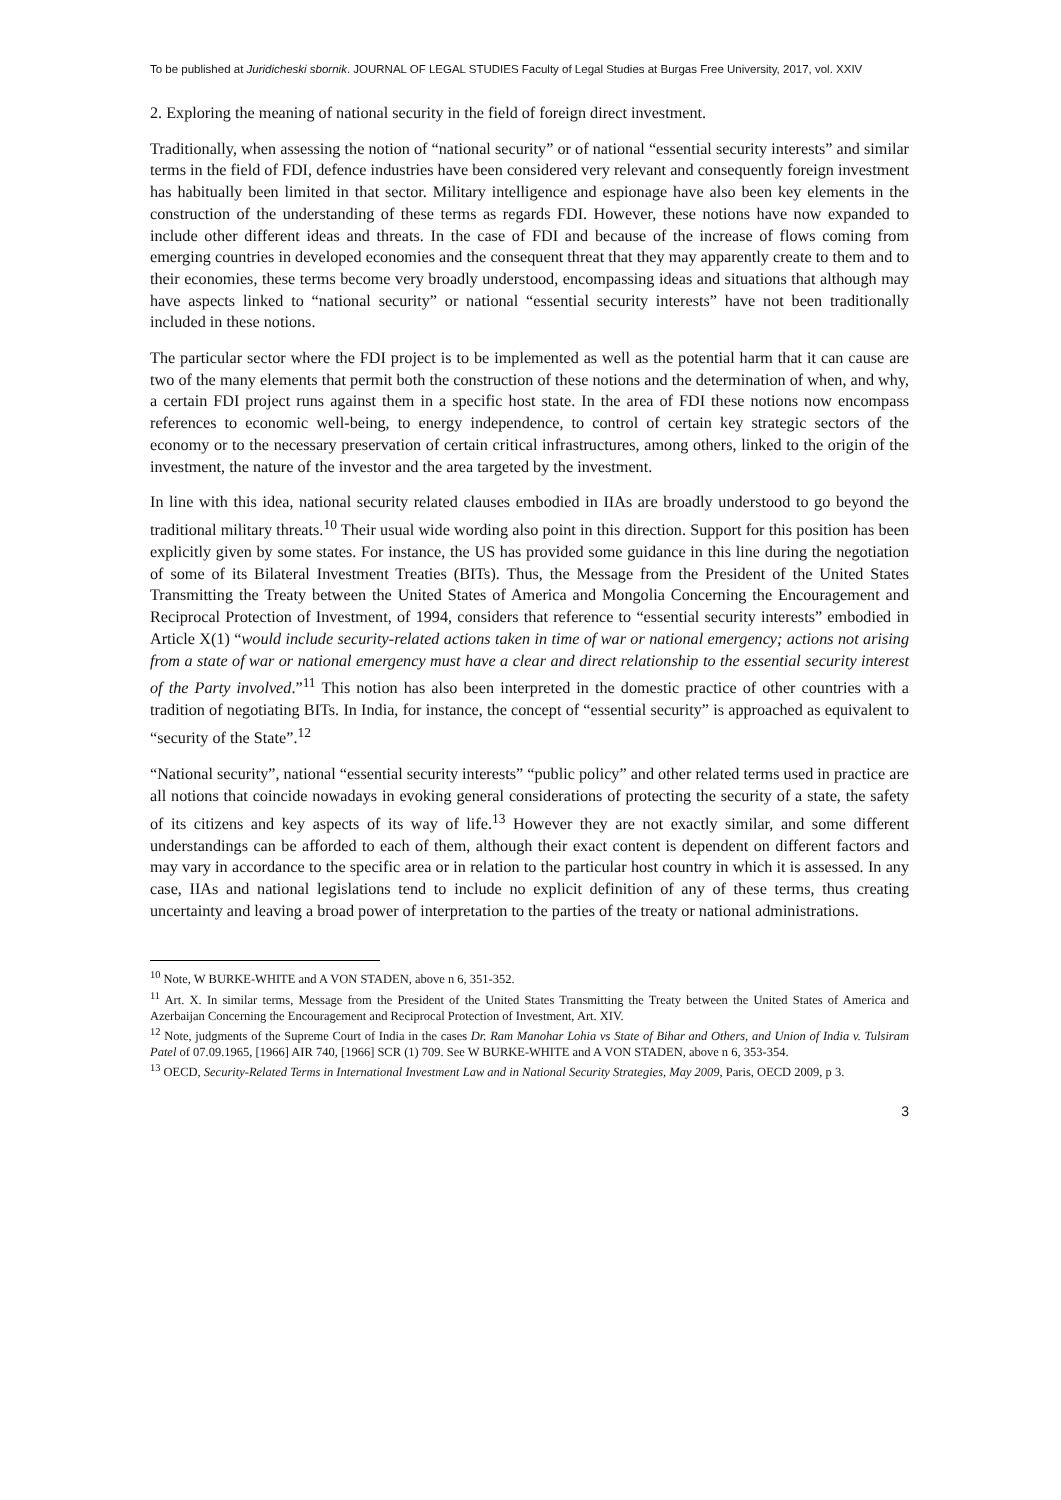To be published at Juridicheski sbornik. JOURNAL OF LEGAL STUDIES Faculty of Legal Studies at Burgas Free University, 2017, vol. XXIV
2. Exploring the meaning of national security in the field of foreign direct investment.
Traditionally, when assessing the notion of “national security” or of national “essential security interests” and similar terms in the field of FDI, defence industries have been considered very relevant and consequently foreign investment has habitually been limited in that sector. Military intelligence and espionage have also been key elements in the construction of the understanding of these terms as regards FDI. However, these notions have now expanded to include other different ideas and threats. In the case of FDI and because of the increase of flows coming from emerging countries in developed economies and the consequent threat that they may apparently create to them and to their economies, these terms become very broadly understood, encompassing ideas and situations that although may have aspects linked to “national security” or national “essential security interests” have not been traditionally included in these notions.
The particular sector where the FDI project is to be implemented as well as the potential harm that it can cause are two of the many elements that permit both the construction of these notions and the determination of when, and why, a certain FDI project runs against them in a specific host state. In the area of FDI these notions now encompass references to economic well-being, to energy independence, to control of certain key strategic sectors of the economy or to the necessary preservation of certain critical infrastructures, among others, linked to the origin of the investment, the nature of the investor and the area targeted by the investment.
In line with this idea, national security related clauses embodied in IIAs are broadly understood to go beyond the traditional military threats.<sup>10</sup> Their usual wide wording also point in this direction. Support for this position has been explicitly given by some states. For instance, the US has provided some guidance in this line during the negotiation of some of its Bilateral Investment Treaties (BITs). Thus, the Message from the President of the United States Transmitting the Treaty between the United States of America and Mongolia Concerning the Encouragement and Reciprocal Protection of Investment, of 1994, considers that reference to “essential security interests” embodied in Article X(1) “would include security-related actions taken in time of war or national emergency; actions not arising from a state of war or national emergency must have a clear and direct relationship to the essential security interest of the Party involved.”<sup>11</sup> This notion has also been interpreted in the domestic practice of other countries with a tradition of negotiating BITs. In India, for instance, the concept of “essential security” is approached as equivalent to “security of the State”.<sup>12</sup>
“National security”, national “essential security interests” “public policy” and other related terms used in practice are all notions that coincide nowadays in evoking general considerations of protecting the security of a state, the safety of its citizens and key aspects of its way of life.<sup>13</sup> However they are not exactly similar, and some different understandings can be afforded to each of them, although their exact content is dependent on different factors and may vary in accordance to the specific area or in relation to the particular host country in which it is assessed. In any case, IIAs and national legislations tend to include no explicit definition of any of these terms, thus creating uncertainty and leaving a broad power of interpretation to the parties of the treaty or national administrations.
<sup>10</sup> Note, W BURKE-WHITE and A VON STADEN, above n 6, 351-352.
<sup>11</sup> Art. X. In similar terms, Message from the President of the United States Transmitting the Treaty between the United States of America and Azerbaijan Concerning the Encouragement and Reciprocal Protection of Investment, Art. XIV.
<sup>12</sup> Note, judgments of the Supreme Court of India in the cases Dr. Ram Manohar Lohia vs State of Bihar and Others, and Union of India v. Tulsiram Patel of 07.09.1965, [1966] AIR 740, [1966] SCR (1) 709. See W BURKE-WHITE and A VON STADEN, above n 6, 353-354.
<sup>13</sup> OECD, Security-Related Terms in International Investment Law and in National Security Strategies, May 2009, Paris, OECD 2009, p 3.
3